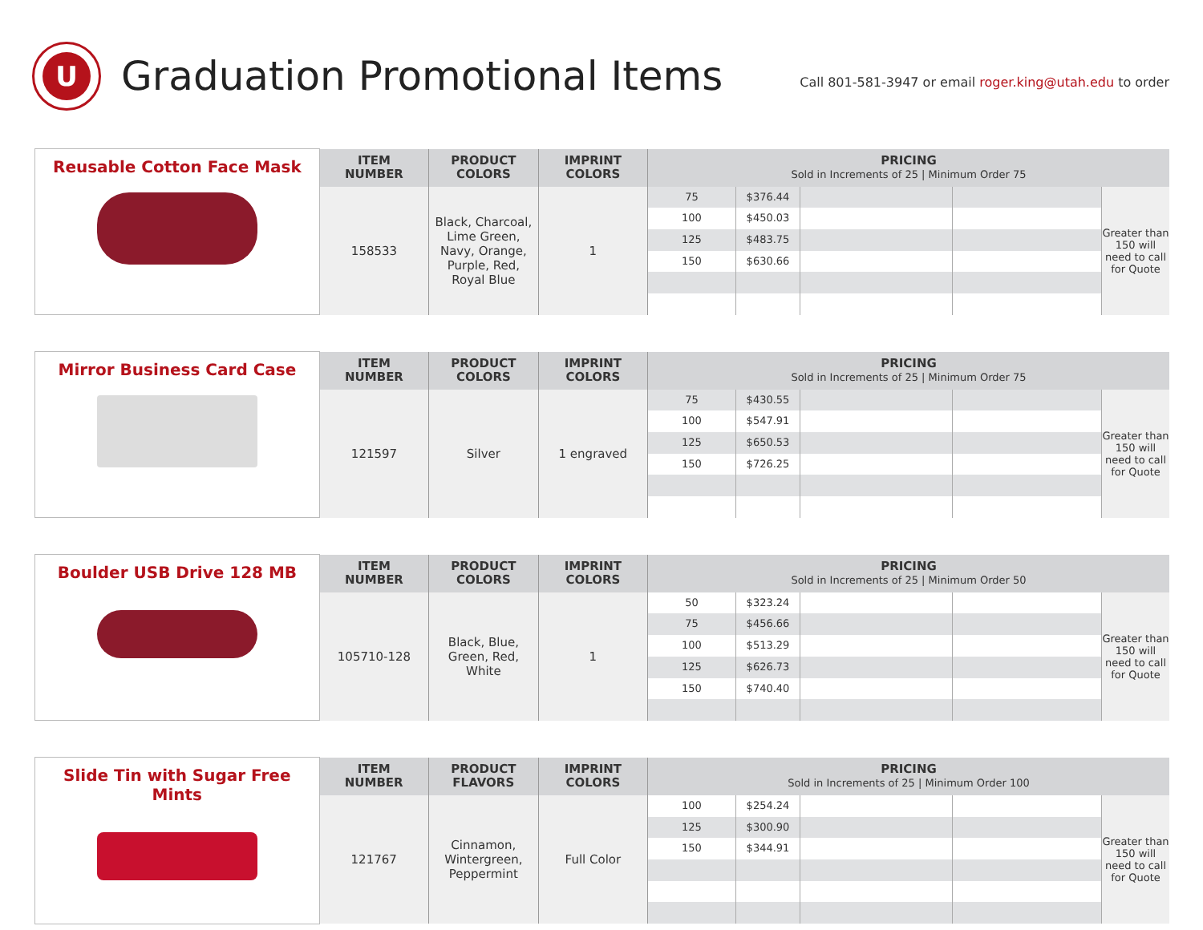U
Graduation Promotional Items
Call 801-581-3947 or email roger.king@utah.edu to order
| Reusable Cotton Face Mask | ITEM NUMBER | PRODUCT COLORS | IMPRINT COLORS | PRICING Sold in Increments of 25 / Minimum Order 75 |
| | 158533 | Black, Charcoal, Lime Green, Navy, Orange, Purple, Red, Royal Blue | 1 | 75 $376.44 100 $450.03 125 $483.75 150 $630.66 Greater than 150 will need to call for Quote |
| Mirror Business Card Case | ITEM NUMBER | PRODUCT COLORS | IMPRINT COLORS | PRICING Sold in Increments of 25 / Minimum Order 75 |
| | 121597 | Silver | 1 engraved | 75 $430.55 100 $547.91 125 $650.53 150 $726.25 Greater than 150 will need to call for Quote |
| Boulder USB Drive 128 MB | ITEM NUMBER | PRODUCT COLORS | IMPRINT COLORS | PRICING Sold in Increments of 25 / Minimum Order 50 |
| | 105710-128 | Black, Blue, Green, Red, White | 1 | 50 $323.24 75 $456.66 100 $513.29 125 $626.73 150 $740.40 Greater than 150 will need to call for Quote |
| Slide Tin with Sugar Free Mints | ITEM NUMBER | PRODUCT FLAVORS | IMPRINT COLORS | PRICING Sold in Increments of 25 / Minimum Order 100 |
| | 121767 | Cinnamon, Wintergreen, Peppermint | Full Color | 100 $254.24 125 $300.90 150 $344.91 Greater than 150 will need to call for Quote |